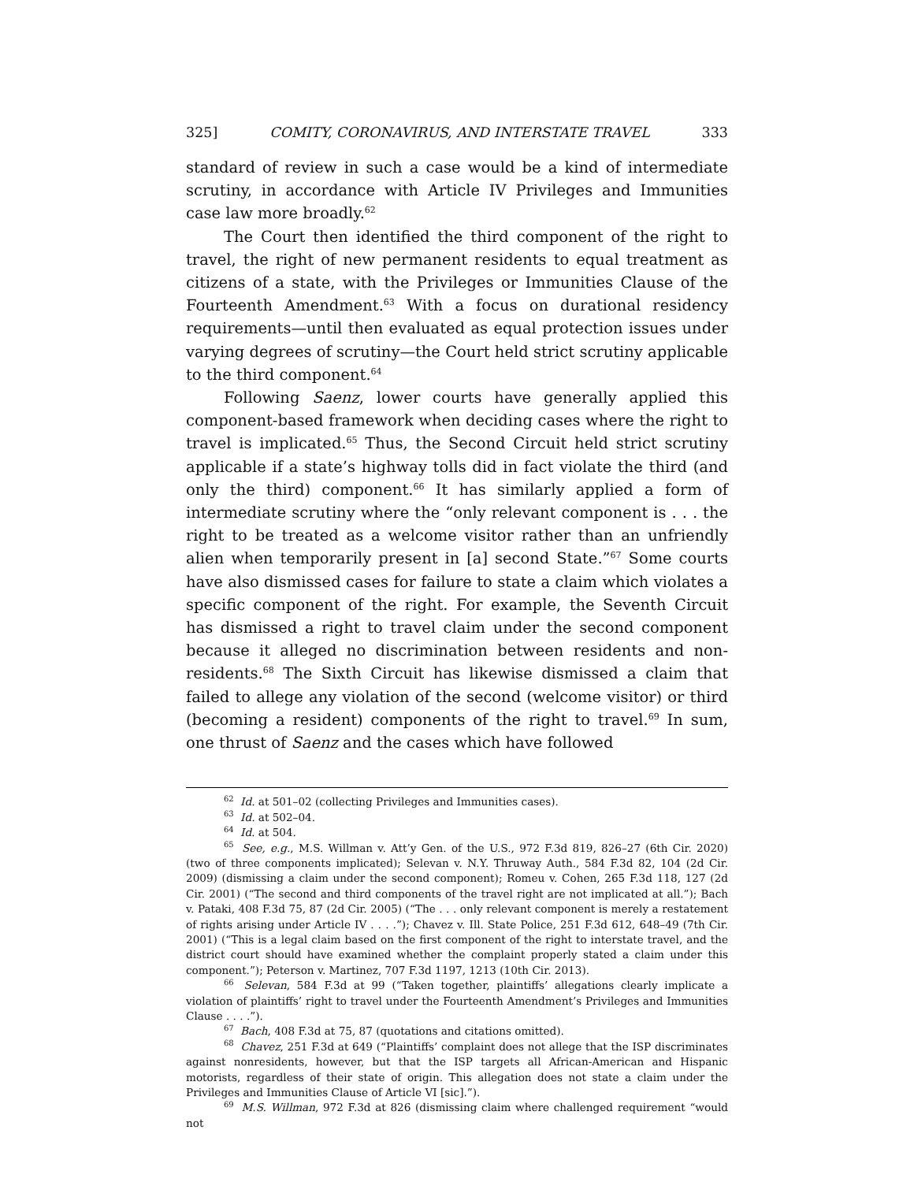325] COMITY, CORONAVIRUS, AND INTERSTATE TRAVEL 333
standard of review in such a case would be a kind of intermediate scrutiny, in accordance with Article IV Privileges and Immunities case law more broadly.<sup>62</sup>
The Court then identified the third component of the right to travel, the right of new permanent residents to equal treatment as citizens of a state, with the Privileges or Immunities Clause of the Fourteenth Amendment.<sup>63</sup> With a focus on durational residency requirements—until then evaluated as equal protection issues under varying degrees of scrutiny—the Court held strict scrutiny applicable to the third component.<sup>64</sup>
Following Saenz, lower courts have generally applied this component-based framework when deciding cases where the right to travel is implicated.<sup>65</sup> Thus, the Second Circuit held strict scrutiny applicable if a state’s highway tolls did in fact violate the third (and only the third) component.<sup>66</sup> It has similarly applied a form of intermediate scrutiny where the “only relevant component is . . . the right to be treated as a welcome visitor rather than an unfriendly alien when temporarily present in [a] second State.”<sup>67</sup> Some courts have also dismissed cases for failure to state a claim which violates a specific component of the right. For example, the Seventh Circuit has dismissed a right to travel claim under the second component because it alleged no discrimination between residents and non-residents.<sup>68</sup> The Sixth Circuit has likewise dismissed a claim that failed to allege any violation of the second (welcome visitor) or third (becoming a resident) components of the right to travel.<sup>69</sup> In sum, one thrust of Saenz and the cases which have followed
<sup>62</sup> Id. at 501–02 (collecting Privileges and Immunities cases).
<sup>63</sup> Id. at 502–04.
<sup>64</sup> Id. at 504.
<sup>65</sup> See, e.g., M.S. Willman v. Att’y Gen. of the U.S., 972 F.3d 819, 826–27 (6th Cir. 2020) (two of three components implicated); Selevan v. N.Y. Thruway Auth., 584 F.3d 82, 104 (2d Cir. 2009) (dismissing a claim under the second component); Romeu v. Cohen, 265 F.3d 118, 127 (2d Cir. 2001) (“The second and third components of the travel right are not implicated at all.”); Bach v. Pataki, 408 F.3d 75, 87 (2d Cir. 2005) (“The . . . only relevant component is merely a restatement of rights arising under Article IV . . . .”); Chavez v. Ill. State Police, 251 F.3d 612, 648–49 (7th Cir. 2001) (“This is a legal claim based on the first component of the right to interstate travel, and the district court should have examined whether the complaint properly stated a claim under this component.”); Peterson v. Martinez, 707 F.3d 1197, 1213 (10th Cir. 2013).
<sup>66</sup> Selevan, 584 F.3d at 99 (“Taken together, plaintiffs’ allegations clearly implicate a violation of plaintiffs’ right to travel under the Fourteenth Amendment’s Privileges and Immunities Clause . . . .”).
<sup>67</sup> Bach, 408 F.3d at 75, 87 (quotations and citations omitted).
<sup>68</sup> Chavez, 251 F.3d at 649 (“Plaintiffs’ complaint does not allege that the ISP discriminates against nonresidents, however, but that the ISP targets all African-American and Hispanic motorists, regardless of their state of origin. This allegation does not state a claim under the Privileges and Immunities Clause of Article VI [sic].”).
<sup>69</sup> M.S. Willman, 972 F.3d at 826 (dismissing claim where challenged requirement “would not